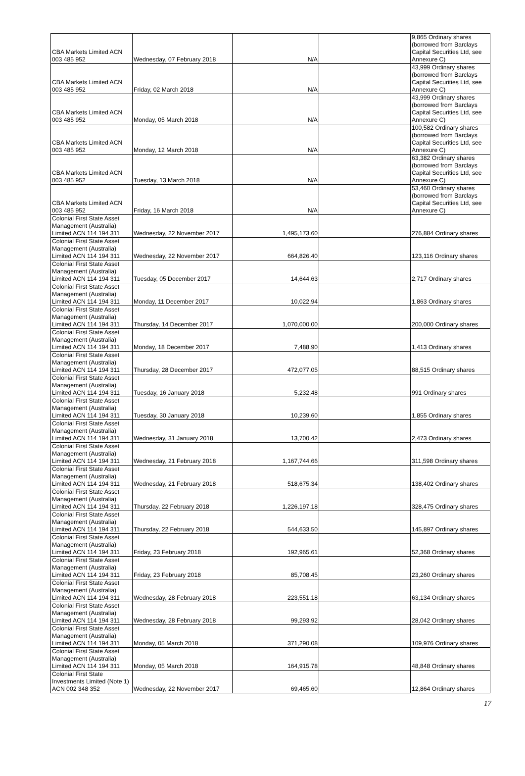| CBA Markets Limited ACN 003 485 952 | Wednesday, 07 February 2018 | N/A | | 9,865 Ordinary shares (borrowed from Barclays Capital Securities Ltd, see Annexure C) |
| CBA Markets Limited ACN 003 485 952 | Friday, 02 March 2018 | N/A | | 43,999 Ordinary shares (borrowed from Barclays Capital Securities Ltd, see Annexure C) |
| CBA Markets Limited ACN 003 485 952 | Monday, 05 March 2018 | N/A | | 43,999 Ordinary shares (borrowed from Barclays Capital Securities Ltd, see Annexure C) |
| CBA Markets Limited ACN 003 485 952 | Monday, 12 March 2018 | N/A | | 100,582 Ordinary shares (borrowed from Barclays Capital Securities Ltd, see Annexure C) |
| CBA Markets Limited ACN 003 485 952 | Tuesday, 13 March 2018 | N/A | | 63,382 Ordinary shares (borrowed from Barclays Capital Securities Ltd, see Annexure C) |
| CBA Markets Limited ACN 003 485 952 | Friday, 16 March 2018 | N/A | | 53,460 Ordinary shares (borrowed from Barclays Capital Securities Ltd, see Annexure C) |
| Colonial First State Asset Management (Australia) Limited ACN 114 194 311 | Wednesday, 22 November 2017 | 1,495,173.60 | | 276,884 Ordinary shares |
| Colonial First State Asset Management (Australia) Limited ACN 114 194 311 | Wednesday, 22 November 2017 | 664,826.40 | | 123,116 Ordinary shares |
| Colonial First State Asset Management (Australia) Limited ACN 114 194 311 | Tuesday, 05 December 2017 | 14,644.63 | | 2,717 Ordinary shares |
| Colonial First State Asset Management (Australia) Limited ACN 114 194 311 | Monday, 11 December 2017 | 10,022.94 | | 1,863 Ordinary shares |
| Colonial First State Asset Management (Australia) Limited ACN 114 194 311 | Thursday, 14 December 2017 | 1,070,000.00 | | 200,000 Ordinary shares |
| Colonial First State Asset Management (Australia) Limited ACN 114 194 311 | Monday, 18 December 2017 | 7,488.90 | | 1,413 Ordinary shares |
| Colonial First State Asset Management (Australia) Limited ACN 114 194 311 | Thursday, 28 December 2017 | 472,077.05 | | 88,515 Ordinary shares |
| Colonial First State Asset Management (Australia) Limited ACN 114 194 311 | Tuesday, 16 January 2018 | 5,232.48 | | 991 Ordinary shares |
| Colonial First State Asset Management (Australia) Limited ACN 114 194 311 | Tuesday, 30 January 2018 | 10,239.60 | | 1,855 Ordinary shares |
| Colonial First State Asset Management (Australia) Limited ACN 114 194 311 | Wednesday, 31 January 2018 | 13,700.42 | | 2,473 Ordinary shares |
| Colonial First State Asset Management (Australia) Limited ACN 114 194 311 | Wednesday, 21 February 2018 | 1,167,744.66 | | 311,598 Ordinary shares |
| Colonial First State Asset Management (Australia) Limited ACN 114 194 311 | Wednesday, 21 February 2018 | 518,675.34 | | 138,402 Ordinary shares |
| Colonial First State Asset Management (Australia) Limited ACN 114 194 311 | Thursday, 22 February 2018 | 1,226,197.18 | | 328,475 Ordinary shares |
| Colonial First State Asset Management (Australia) Limited ACN 114 194 311 | Thursday, 22 February 2018 | 544,633.50 | | 145,897 Ordinary shares |
| Colonial First State Asset Management (Australia) Limited ACN 114 194 311 | Friday, 23 February 2018 | 192,965.61 | | 52,368 Ordinary shares |
| Colonial First State Asset Management (Australia) Limited ACN 114 194 311 | Friday, 23 February 2018 | 85,708.45 | | 23,260 Ordinary shares |
| Colonial First State Asset Management (Australia) Limited ACN 114 194 311 | Wednesday, 28 February 2018 | 223,551.18 | | 63,134 Ordinary shares |
| Colonial First State Asset Management (Australia) Limited ACN 114 194 311 | Wednesday, 28 February 2018 | 99,293.92 | | 28,042 Ordinary shares |
| Colonial First State Asset Management (Australia) Limited ACN 114 194 311 | Monday, 05 March 2018 | 371,290.08 | | 109,976 Ordinary shares |
| Colonial First State Asset Management (Australia) Limited ACN 114 194 311 | Monday, 05 March 2018 | 164,915.78 | | 48,848 Ordinary shares |
| Colonial First State Investments Limited (Note 1) ACN 002 348 352 | Wednesday, 22 November 2017 | 69,465.60 | | 12,864 Ordinary shares |
17